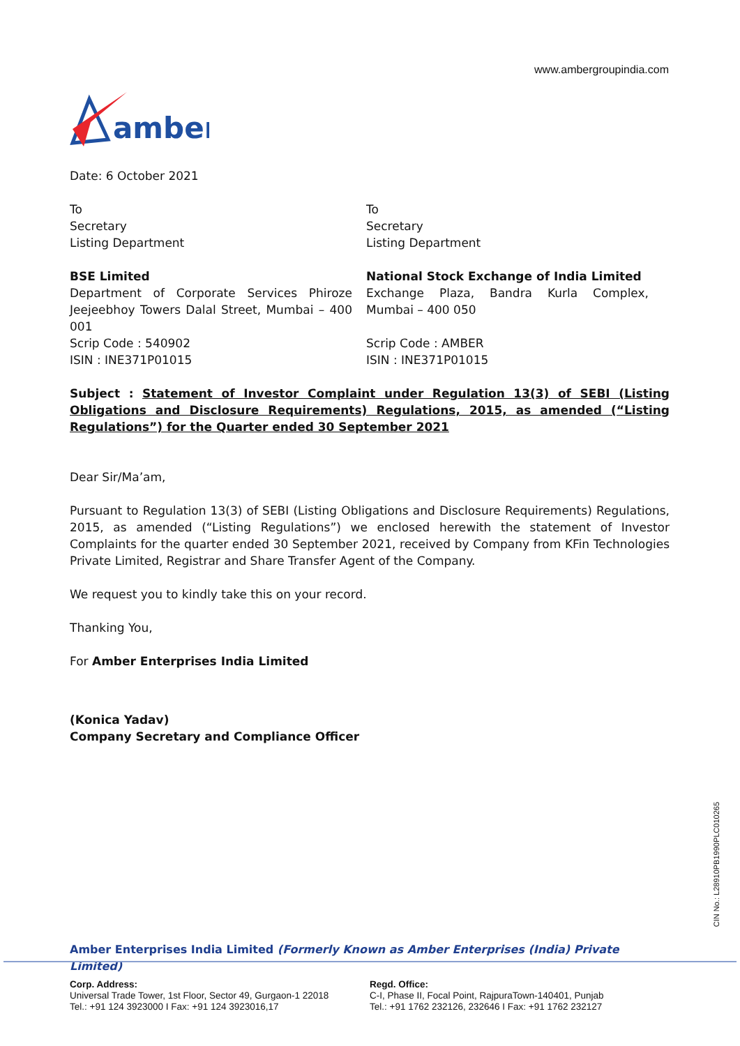www.ambergroupindia.com
amber
Date: 6 October 2021
To
Secretary
Listing Department
BSE Limited
Department of Corporate Services Phiroze Jeejeebhoy Towers Dalal Street, Mumbai – 400 001
Scrip Code : 540902
ISIN : INE371P01015
To
Secretary
Listing Department
National Stock Exchange of India Limited
Exchange Plaza, Bandra Kurla Complex, Mumbai – 400 050
Scrip Code : AMBER
ISIN : INE371P01015
Subject : Statement of Investor Complaint under Regulation 13(3) of SEBI (Listing Obligations and Disclosure Requirements) Regulations, 2015, as amended (“Listing Regulations”) for the Quarter ended 30 September 2021
Dear Sir/Ma’am,
Pursuant to Regulation 13(3) of SEBI (Listing Obligations and Disclosure Requirements) Regulations, 2015, as amended (“Listing Regulations”) we enclosed herewith the statement of Investor Complaints for the quarter ended 30 September 2021, received by Company from KFin Technologies Private Limited, Registrar and Share Transfer Agent of the Company.
We request you to kindly take this on your record.
Thanking You,
For Amber Enterprises India Limited
(Konica Yadav)
Company Secretary and Compliance Officer
CIN No.: L28910PB1990PLC010265
Amber Enterprises India Limited (Formerly Known as Amber Enterprises (India) Private Limited)
Corp. Address:
Universal Trade Tower, 1st Floor, Sector 49, Gurgaon-1 22018
Tel.: +91 124 3923000 I Fax: +91 124 3923016,17
Regd. Office:
C-I, Phase II, Focal Point, RajpuraTown-140401, Punjab
Tel.: +91 1762 232126, 232646 I Fax: +91 1762 232127